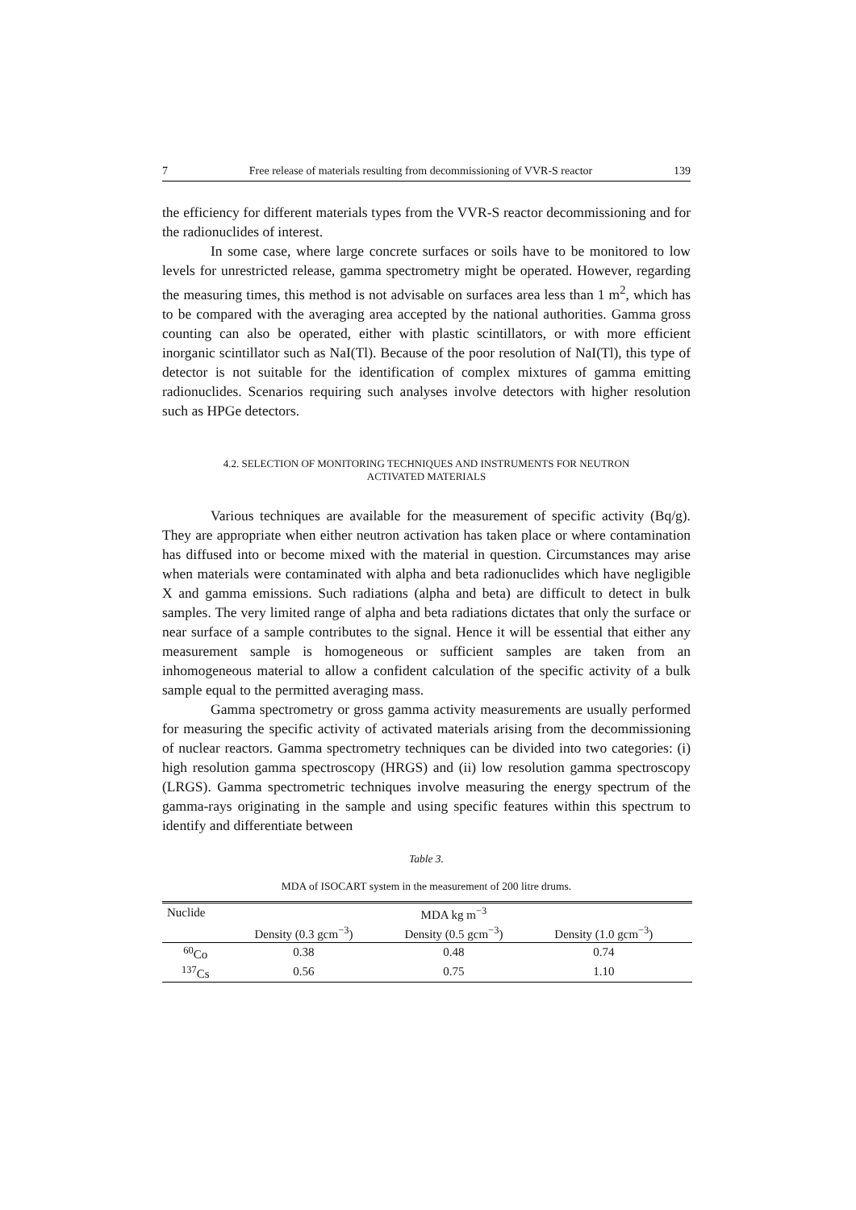7 Free release of materials resulting from decommissioning of VVR-S reactor 139
the efficiency for different materials types from the VVR-S reactor decommissioning and for the radionuclides of interest.
In some case, where large concrete surfaces or soils have to be monitored to low levels for unrestricted release, gamma spectrometry might be operated. However, regarding the measuring times, this method is not advisable on surfaces area less than 1 m<sup>2</sup>, which has to be compared with the averaging area accepted by the national authorities. Gamma gross counting can also be operated, either with plastic scintillators, or with more efficient inorganic scintillator such as NaI(Tl). Because of the poor resolution of NaI(Tl), this type of detector is not suitable for the identification of complex mixtures of gamma emitting radionuclides. Scenarios requiring such analyses involve detectors with higher resolution such as HPGe detectors.
4.2. SELECTION OF MONITORING TECHNIQUES AND INSTRUMENTS FOR NEUTRON
ACTIVATED MATERIALS
Various techniques are available for the measurement of specific activity (Bq/g). They are appropriate when either neutron activation has taken place or where contamination has diffused into or become mixed with the material in question. Circumstances may arise when materials were contaminated with alpha and beta radionuclides which have negligible X and gamma emissions. Such radiations (alpha and beta) are difficult to detect in bulk samples. The very limited range of alpha and beta radiations dictates that only the surface or near surface of a sample contributes to the signal. Hence it will be essential that either any measurement sample is homogeneous or sufficient samples are taken from an inhomogeneous material to allow a confident calculation of the specific activity of a bulk sample equal to the permitted averaging mass.
Gamma spectrometry or gross gamma activity measurements are usually performed for measuring the specific activity of activated materials arising from the decommissioning of nuclear reactors. Gamma spectrometry techniques can be divided into two categories: (i) high resolution gamma spectroscopy (HRGS) and (ii) low resolution gamma spectroscopy (LRGS). Gamma spectrometric techniques involve measuring the energy spectrum of the gamma-rays originating in the sample and using specific features within this spectrum to identify and differentiate between
Table 3.
MDA of ISOCART system in the measurement of 200 litre drums.
| Nuclide | MDA kg m<sup>−3</sup> | | | |
| --- | --- | --- | --- | --- |
| | Density (0.3 gcm<sup>−3</sup>) | Density (0.5 gcm<sup>−3</sup>) | Density (1.0 gcm<sup>−3</sup>) | |
| <sup>60</sup>Co | 0.38 | 0.48 | 0.74 | |
| <sup>137</sup>Cs | 0.56 | 0.75 | 1.10 | |